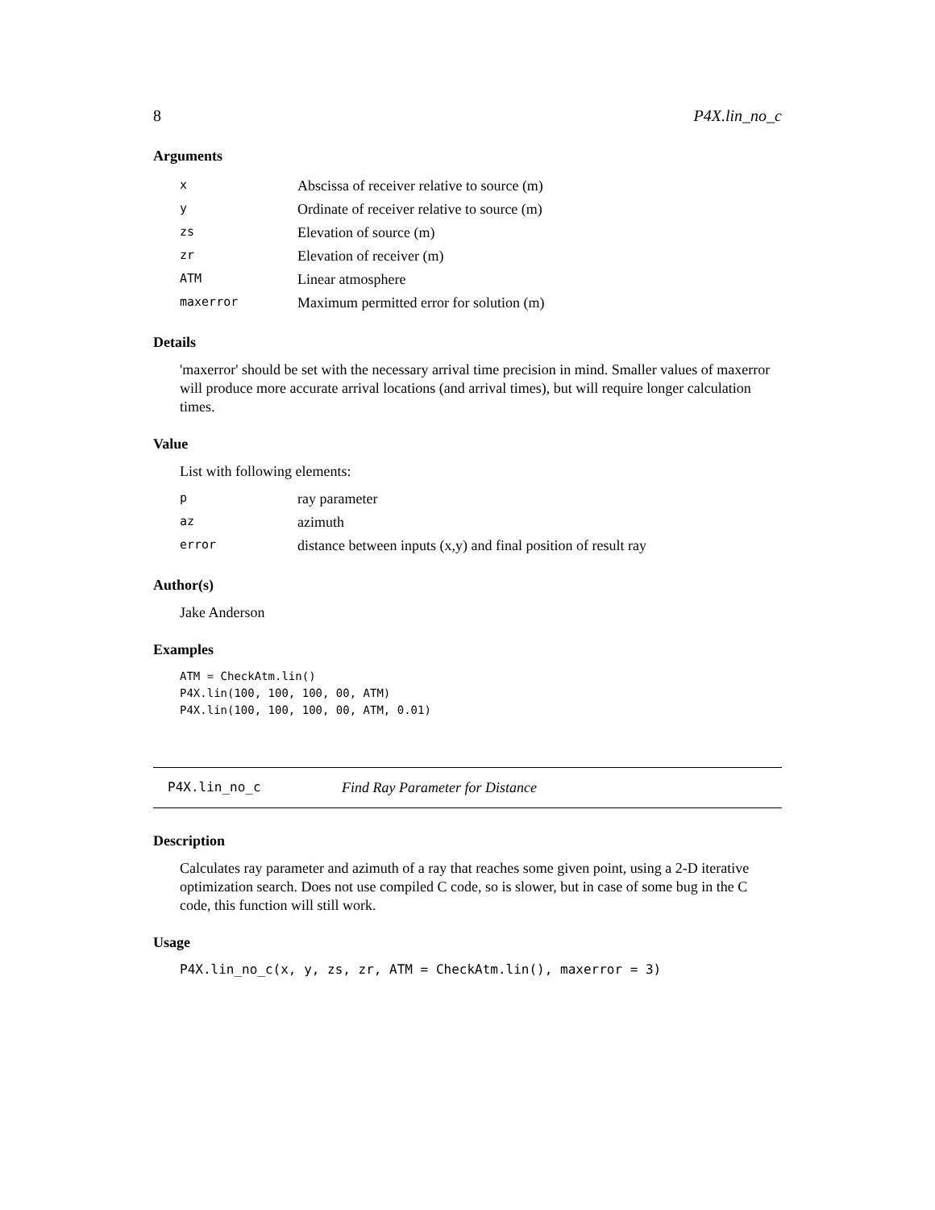8 P4X.lin_no_c
Arguments
| x | Abscissa of receiver relative to source (m) |
| y | Ordinate of receiver relative to source (m) |
| zs | Elevation of source (m) |
| zr | Elevation of receiver (m) |
| ATM | Linear atmosphere |
| maxerror | Maximum permitted error for solution (m) |
Details
'maxerror' should be set with the necessary arrival time precision in mind. Smaller values of maxerror will produce more accurate arrival locations (and arrival times), but will require longer calculation times.
Value
List with following elements:
| p | ray parameter |
| az | azimuth |
| error | distance between inputs (x,y) and final position of result ray |
Author(s)
Jake Anderson
Examples
ATM = CheckAtm.lin() P4X.lin(100, 100, 100, 00, ATM) P4X.lin(100, 100, 100, 00, ATM, 0.01)
P4X.lin_no_c Find Ray Parameter for Distance
Description
Calculates ray parameter and azimuth of a ray that reaches some given point, using a 2-D iterative optimization search. Does not use compiled C code, so is slower, but in case of some bug in the C code, this function will still work.
Usage
P4X.lin_no_c(x, y, zs, zr, ATM = CheckAtm.lin(), maxerror = 3)